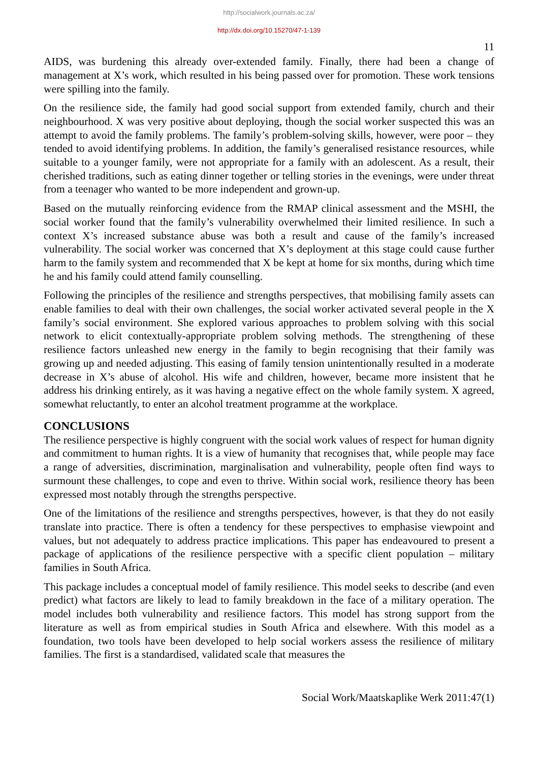http://socialwork.journals.ac.za/
http://dx.doi.org/10.15270/47-1-139
11
AIDS, was burdening this already over-extended family. Finally, there had been a change of management at X’s work, which resulted in his being passed over for promotion. These work tensions were spilling into the family.
On the resilience side, the family had good social support from extended family, church and their neighbourhood. X was very positive about deploying, though the social worker suspected this was an attempt to avoid the family problems. The family’s problem-solving skills, however, were poor – they tended to avoid identifying problems. In addition, the family’s generalised resistance resources, while suitable to a younger family, were not appropriate for a family with an adolescent. As a result, their cherished traditions, such as eating dinner together or telling stories in the evenings, were under threat from a teenager who wanted to be more independent and grown-up.
Based on the mutually reinforcing evidence from the RMAP clinical assessment and the MSHI, the social worker found that the family’s vulnerability overwhelmed their limited resilience. In such a context X’s increased substance abuse was both a result and cause of the family’s increased vulnerability. The social worker was concerned that X’s deployment at this stage could cause further harm to the family system and recommended that X be kept at home for six months, during which time he and his family could attend family counselling.
Following the principles of the resilience and strengths perspectives, that mobilising family assets can enable families to deal with their own challenges, the social worker activated several people in the X family’s social environment. She explored various approaches to problem solving with this social network to elicit contextually-appropriate problem solving methods. The strengthening of these resilience factors unleashed new energy in the family to begin recognising that their family was growing up and needed adjusting. This easing of family tension unintentionally resulted in a moderate decrease in X’s abuse of alcohol. His wife and children, however, became more insistent that he address his drinking entirely, as it was having a negative effect on the whole family system. X agreed, somewhat reluctantly, to enter an alcohol treatment programme at the workplace.
CONCLUSIONS
The resilience perspective is highly congruent with the social work values of respect for human dignity and commitment to human rights. It is a view of humanity that recognises that, while people may face a range of adversities, discrimination, marginalisation and vulnerability, people often find ways to surmount these challenges, to cope and even to thrive. Within social work, resilience theory has been expressed most notably through the strengths perspective.
One of the limitations of the resilience and strengths perspectives, however, is that they do not easily translate into practice. There is often a tendency for these perspectives to emphasise viewpoint and values, but not adequately to address practice implications. This paper has endeavoured to present a package of applications of the resilience perspective with a specific client population – military families in South Africa.
This package includes a conceptual model of family resilience. This model seeks to describe (and even predict) what factors are likely to lead to family breakdown in the face of a military operation. The model includes both vulnerability and resilience factors. This model has strong support from the literature as well as from empirical studies in South Africa and elsewhere. With this model as a foundation, two tools have been developed to help social workers assess the resilience of military families. The first is a standardised, validated scale that measures the
Social Work/Maatskaplike Werk 2011:47(1)